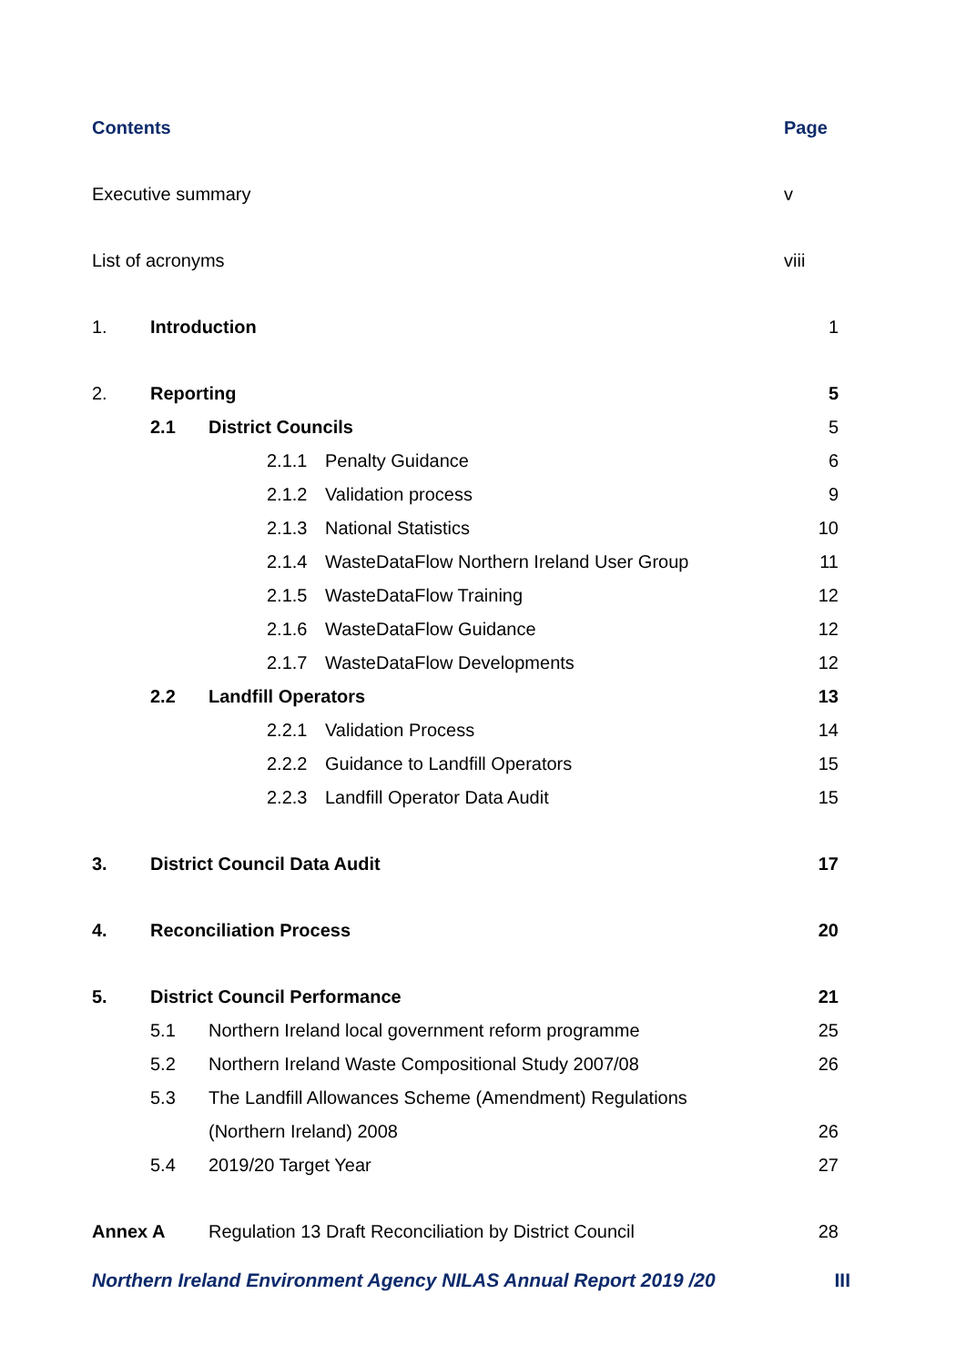Contents Page
Executive summary v
List of acronyms viii
1. Introduction 1
2. Reporting 5
2.1 District Councils 5
2.1.1 Penalty Guidance 6
2.1.2 Validation process 9
2.1.3 National Statistics 10
2.1.4 WasteDataFlow Northern Ireland User Group 11
2.1.5 WasteDataFlow Training 12
2.1.6 WasteDataFlow Guidance 12
2.1.7 WasteDataFlow Developments 12
2.2 Landfill Operators 13
2.2.1 Validation Process 14
2.2.2 Guidance to Landfill Operators 15
2.2.3 Landfill Operator Data Audit 15
3. District Council Data Audit 17
4. Reconciliation Process 20
5. District Council Performance 21
5.1 Northern Ireland local government reform programme 25
5.2 Northern Ireland Waste Compositional Study 2007/08 26
5.3 The Landfill Allowances Scheme (Amendment) Regulations
(Northern Ireland) 2008 26
5.4 2019/20 Target Year 27
Annex A Regulation 13 Draft Reconciliation by District Council 28
Northern Ireland Environment Agency NILAS Annual Report 2019 /20 III